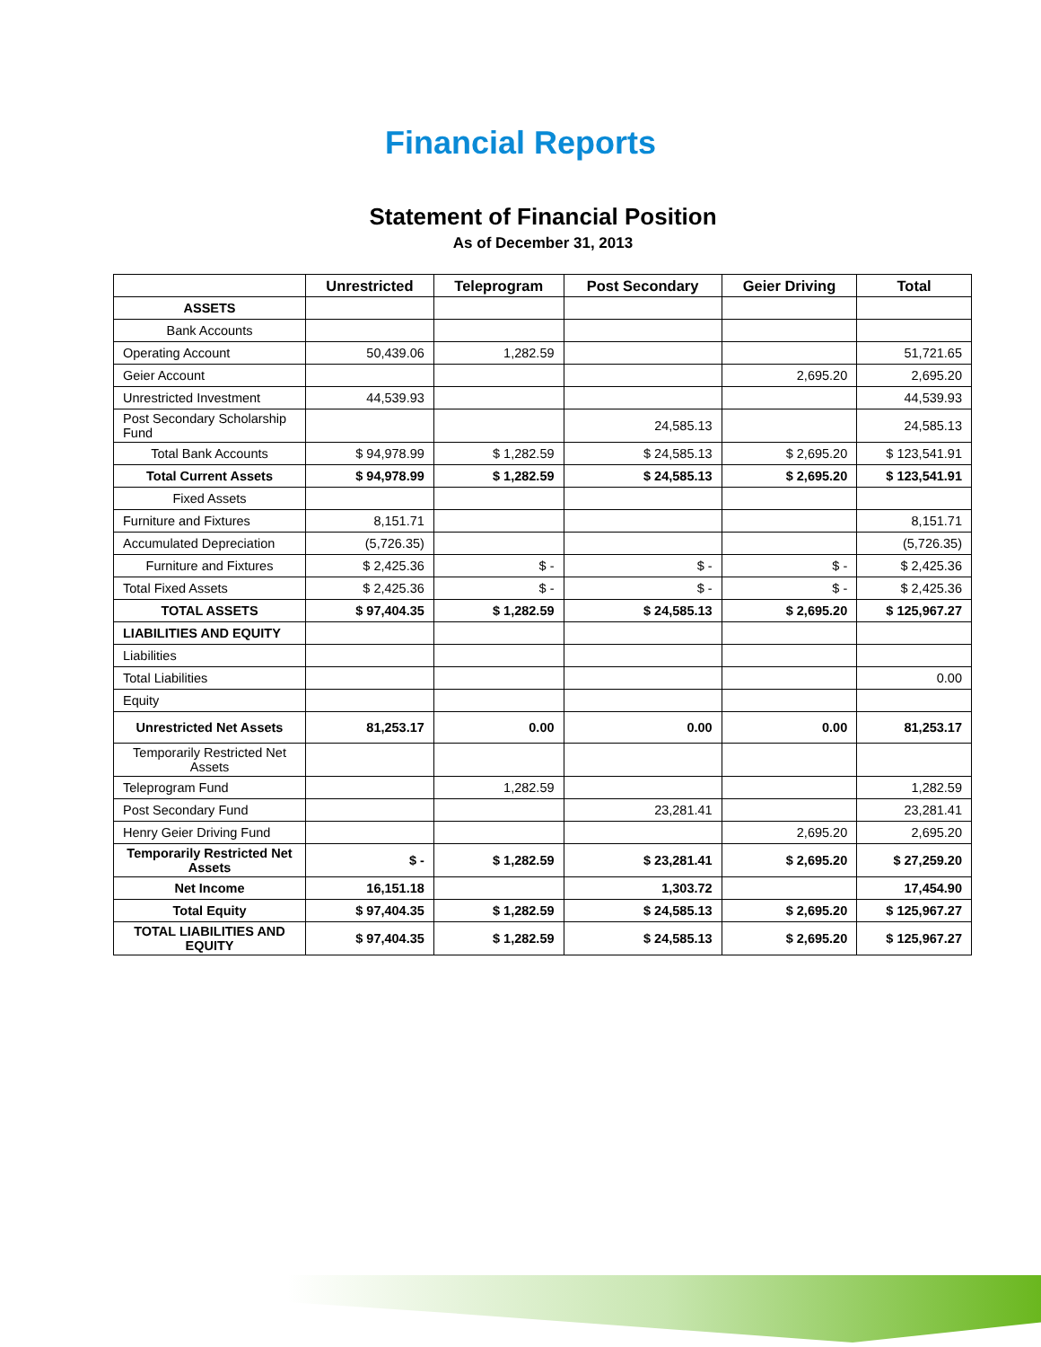Financial Reports
Statement of Financial Position
As of December 31, 2013
| | Unrestricted | Teleprogram | Post Secondary | Geier Driving | Total |
| --- | --- | --- | --- | --- | --- |
| ASSETS | | | | | |
| Bank Accounts | | | | | |
| Operating Account | 50,439.06 | 1,282.59 | | | 51,721.65 |
| Geier Account | | | | 2,695.20 | 2,695.20 |
| Unrestricted Investment | 44,539.93 | | | | 44,539.93 |
| Post Secondary Scholarship Fund | | | 24,585.13 | | 24,585.13 |
| Total Bank Accounts | $ 94,978.99 | $ 1,282.59 | $ 24,585.13 | $ 2,695.20 | $ 123,541.91 |
| Total Current Assets | $ 94,978.99 | $ 1,282.59 | $ 24,585.13 | $ 2,695.20 | $ 123,541.91 |
| Fixed Assets | | | | | |
| Furniture and Fixtures | 8,151.71 | | | | 8,151.71 |
| Accumulated Depreciation | (5,726.35) | | | | (5,726.35) |
| Furniture and Fixtures | $ 2,425.36 | $ - | $ - | $ - | $ 2,425.36 |
| Total Fixed Assets | $ 2,425.36 | $ - | $ - | $ - | $ 2,425.36 |
| TOTAL ASSETS | $ 97,404.35 | $ 1,282.59 | $ 24,585.13 | $ 2,695.20 | $ 125,967.27 |
| LIABILITIES AND EQUITY | | | | | |
| Liabilities | | | | | |
| Total Liabilities | | | | | 0.00 |
| Equity | | | | | |
| Unrestricted Net Assets | 81,253.17 | 0.00 | 0.00 | 0.00 | 81,253.17 |
| Temporarily Restricted Net Assets | | | | | |
| Teleprogram Fund | | 1,282.59 | | | 1,282.59 |
| Post Secondary Fund | | | 23,281.41 | | 23,281.41 |
| Henry Geier Driving Fund | | | | 2,695.20 | 2,695.20 |
| Temporarily Restricted Net Assets | $ - | $ 1,282.59 | $ 23,281.41 | $ 2,695.20 | $ 27,259.20 |
| Net Income | 16,151.18 | | 1,303.72 | | 17,454.90 |
| Total Equity | $ 97,404.35 | $ 1,282.59 | $ 24,585.13 | $ 2,695.20 | $ 125,967.27 |
| TOTAL LIABILITIES AND EQUITY | $ 97,404.35 | $ 1,282.59 | $ 24,585.13 | $ 2,695.20 | $ 125,967.27 |